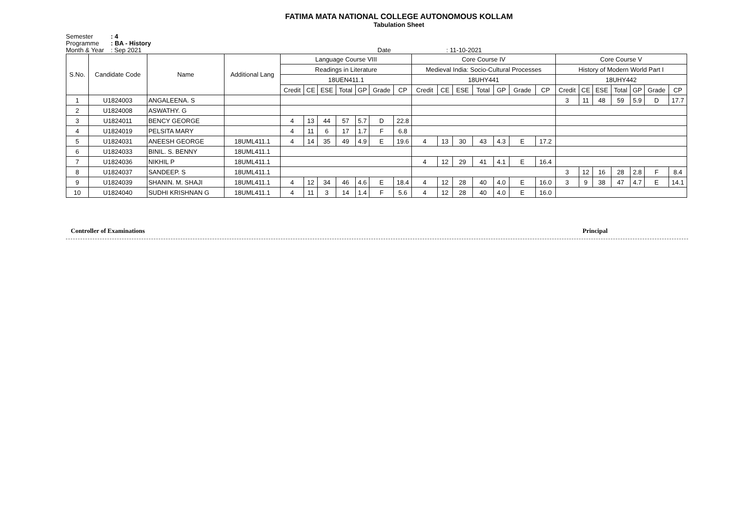FATIMA MATA NATIONAL COLLEGE AUTONOMOUS KOLLAM
Tabulation Sheet
Semester: 4
Programme: BA - History
Month & Year: Sep 2021 Date : 11-10-2021
| S.No. | Candidate Code | Name | Additional Lang | Language Course VIII | | | | | | | Core Course IV | | | | | | | Core Course V | | | | | | |
| --- | --- | --- | --- | --- | --- | --- | --- | --- | --- | --- | --- | --- | --- | --- | --- | --- | --- | --- | --- | --- | --- | --- | --- | --- |
| | | | | Readings in Literature | | | | | | | Medieval India: Socio-Cultural Processes | | | | | | | History of Modern World Part I | | | | | | |
| | | | | 18UEN411.1 | | | | | | | 18UHY441 | | | | | | | 18UHY442 | | | | | | |
| | | | | Credit | CE | ESE | Total | GP | Grade | CP | Credit | CE | ESE | Total | GP | Grade | CP | Credit | CE | ESE | Total | GP | Grade | CP |
| 1 | U1824003 | ANGALEENA. S | | | | | | | | | | | | | | | | 3 | 11 | 48 | 59 | 5.9 | D | 17.7 |
| 2 | U1824008 | ASWATHY. G | | | | | | | | | | | | | | | | | | | | | | |
| 3 | U1824011 | BENCY GEORGE | | 4 | 13 | 44 | 57 | 5.7 | D | 22.8 | | | | | | | | | | | | | | |
| 4 | U1824019 | PELSITA MARY | | 4 | 11 | 6 | 17 | 1.7 | F | 6.8 | | | | | | | | | | | | | | |
| 5 | U1824031 | ANEESH GEORGE | 18UML411.1 | 4 | 14 | 35 | 49 | 4.9 | E | 19.6 | 4 | 13 | 30 | 43 | 4.3 | E | 17.2 | | | | | | | |
| 6 | U1824033 | BINIL. S. BENNY | 18UML411.1 | | | | | | | | | | | | | | | | | | | | | |
| 7 | U1824036 | NIKHIL P | 18UML411.1 | | | | | | | | 4 | 12 | 29 | 41 | 4.1 | E | 16.4 | | | | | | | |
| 8 | U1824037 | SANDEEP. S | 18UML411.1 | | | | | | | | | | | | | | | 3 | 12 | 16 | 28 | 2.8 | F | 8.4 |
| 9 | U1824039 | SHANIN. M. SHAJI | 18UML411.1 | 4 | 12 | 34 | 46 | 4.6 | E | 18.4 | 4 | 12 | 28 | 40 | 4.0 | E | 16.0 | 3 | 9 | 38 | 47 | 4.7 | E | 14.1 |
| 10 | U1824040 | SUDHI KRISHNAN G | 18UML411.1 | 4 | 11 | 3 | 14 | 1.4 | F | 5.6 | 4 | 12 | 28 | 40 | 4.0 | E | 16.0 | | | | | | | |
Controller of Examinations Principal